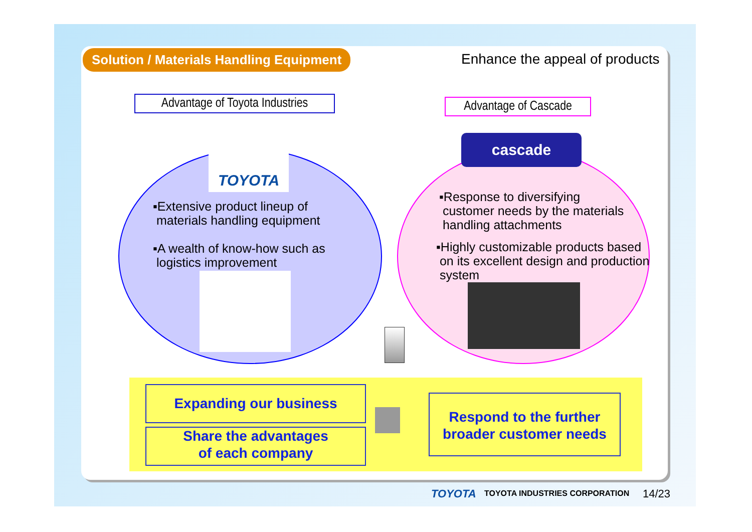Solution / Materials Handling Equipment
Enhance the appeal of products
Advantage of Toyota Industries
Advantage of Cascade
TOYOTA cascade
▪Extensive product lineup of
materials handling equipment
▪A wealth of know-how such as
logistics improvement
▪Response to diversifying
customer needs by the materials
handling attachments
▪Highly customizable products based
on its excellent design and production
system
Expanding our business
Share the advantages
of each company
Respond to the further broader customer needs
TOYOTA TOYOTA INDUSTRIES CORPORATION 14/23